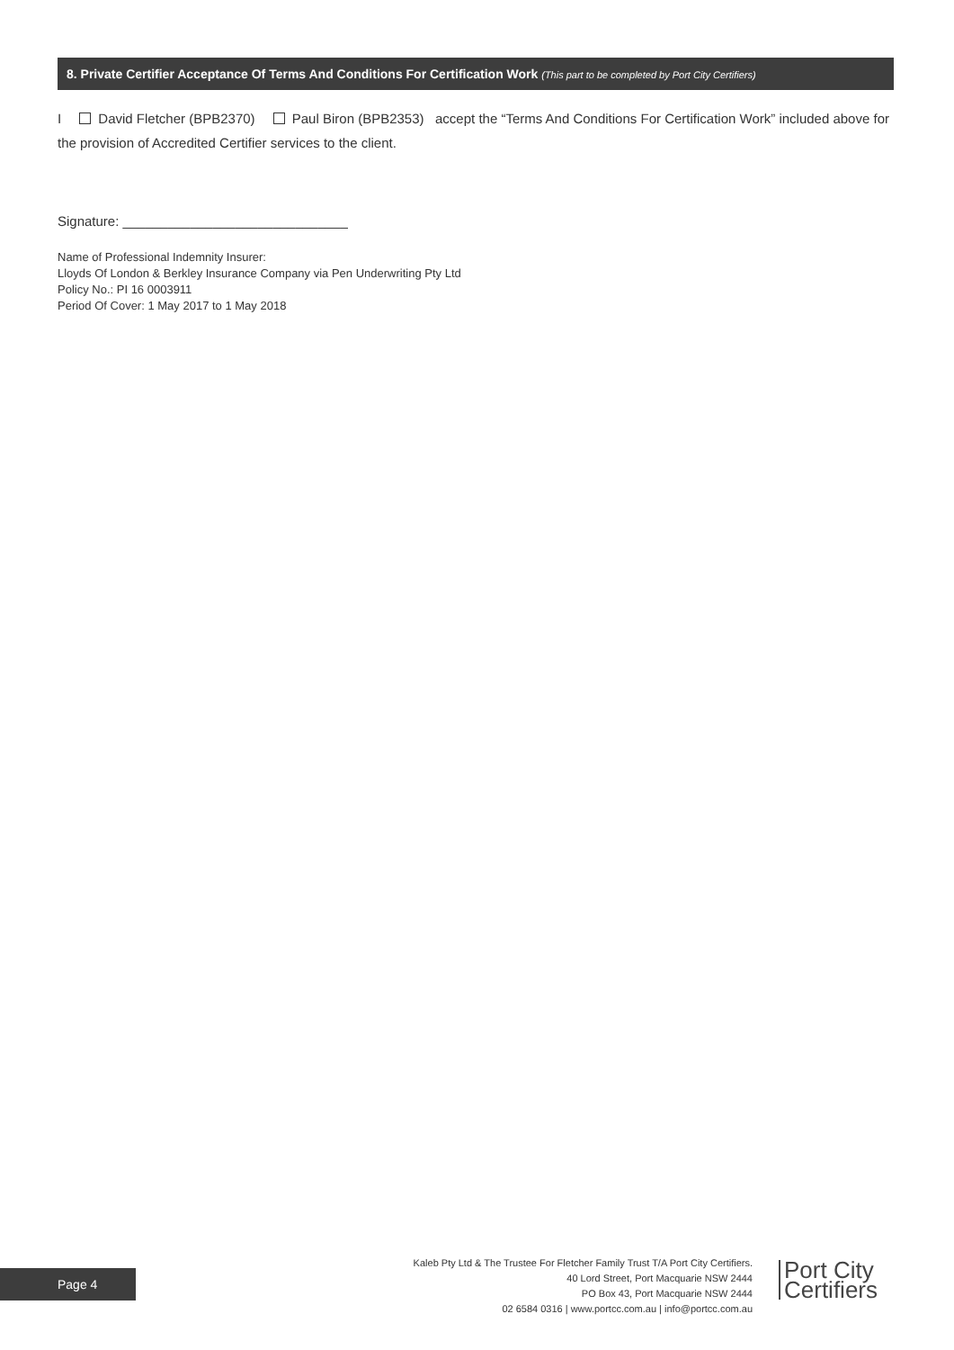8. Private Certifier Acceptance Of Terms And Conditions For Certification Work (This part to be completed by Port City Certifiers)
I David Fletcher (BPB2370) Paul Biron (BPB2353) accept the “Terms And Conditions For Certification Work” included above for the provision of Accredited Certifier services to the client.
Signature: ______________________________
Name of Professional Indemnity Insurer:
Lloyds Of London & Berkley Insurance Company via Pen Underwriting Pty Ltd
Policy No.: PI 16 0003911
Period Of Cover: 1 May 2017 to 1 May 2018
Kaleb Pty Ltd & The Trustee For Fletcher Family Trust T/A Port City Certifiers.
40 Lord Street, Port Macquarie NSW 2444
PO Box 43, Port Macquarie NSW 2444
02 6584 0316 | www.portcc.com.au | info@portcc.com.au
Page 4
Port City
Certifiers